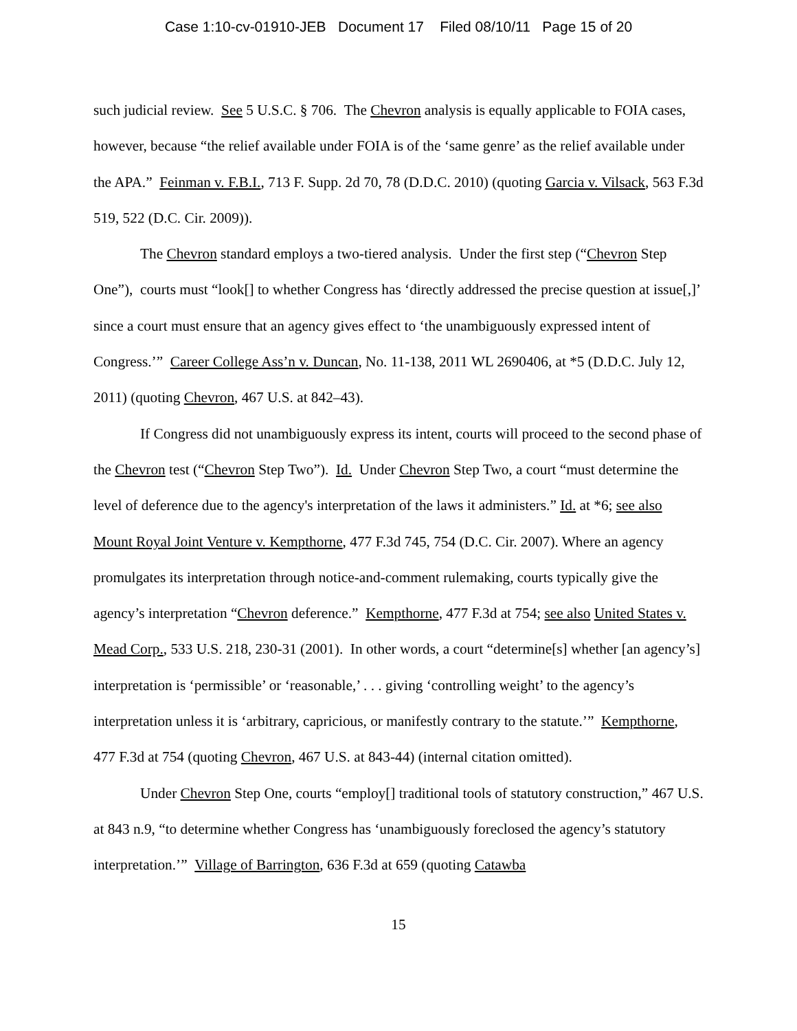Case 1:10-cv-01910-JEB Document 17 Filed 08/10/11 Page 15 of 20
such judicial review. See 5 U.S.C. § 706. The Chevron analysis is equally applicable to FOIA cases, however, because “the relief available under FOIA is of the ‘same genre’ as the relief available under the APA.” Feinman v. F.B.I., 713 F. Supp. 2d 70, 78 (D.D.C. 2010) (quoting Garcia v. Vilsack, 563 F.3d 519, 522 (D.C. Cir. 2009)).
The Chevron standard employs a two-tiered analysis. Under the first step (“Chevron Step One”), courts must “look[] to whether Congress has ‘directly addressed the precise question at issue[,]’ since a court must ensure that an agency gives effect to ‘the unambiguously expressed intent of Congress.’” Career College Ass’n v. Duncan, No. 11-138, 2011 WL 2690406, at *5 (D.D.C. July 12, 2011) (quoting Chevron, 467 U.S. at 842–43).
If Congress did not unambiguously express its intent, courts will proceed to the second phase of the Chevron test (“Chevron Step Two”). Id. Under Chevron Step Two, a court “must determine the level of deference due to the agency's interpretation of the laws it administers.” Id. at *6; see also Mount Royal Joint Venture v. Kempthorne, 477 F.3d 745, 754 (D.C. Cir. 2007). Where an agency promulgates its interpretation through notice-and-comment rulemaking, courts typically give the agency’s interpretation “Chevron deference.” Kempthorne, 477 F.3d at 754; see also United States v. Mead Corp., 533 U.S. 218, 230-31 (2001). In other words, a court “determine[s] whether [an agency’s] interpretation is ‘permissible’ or ‘reasonable,’ . . . giving ‘controlling weight’ to the agency’s interpretation unless it is ‘arbitrary, capricious, or manifestly contrary to the statute.’” Kempthorne, 477 F.3d at 754 (quoting Chevron, 467 U.S. at 843-44) (internal citation omitted).
Under Chevron Step One, courts “employ[] traditional tools of statutory construction,” 467 U.S. at 843 n.9, “to determine whether Congress has ‘unambiguously foreclosed the agency’s statutory interpretation.’” Village of Barrington, 636 F.3d at 659 (quoting Catawba
15